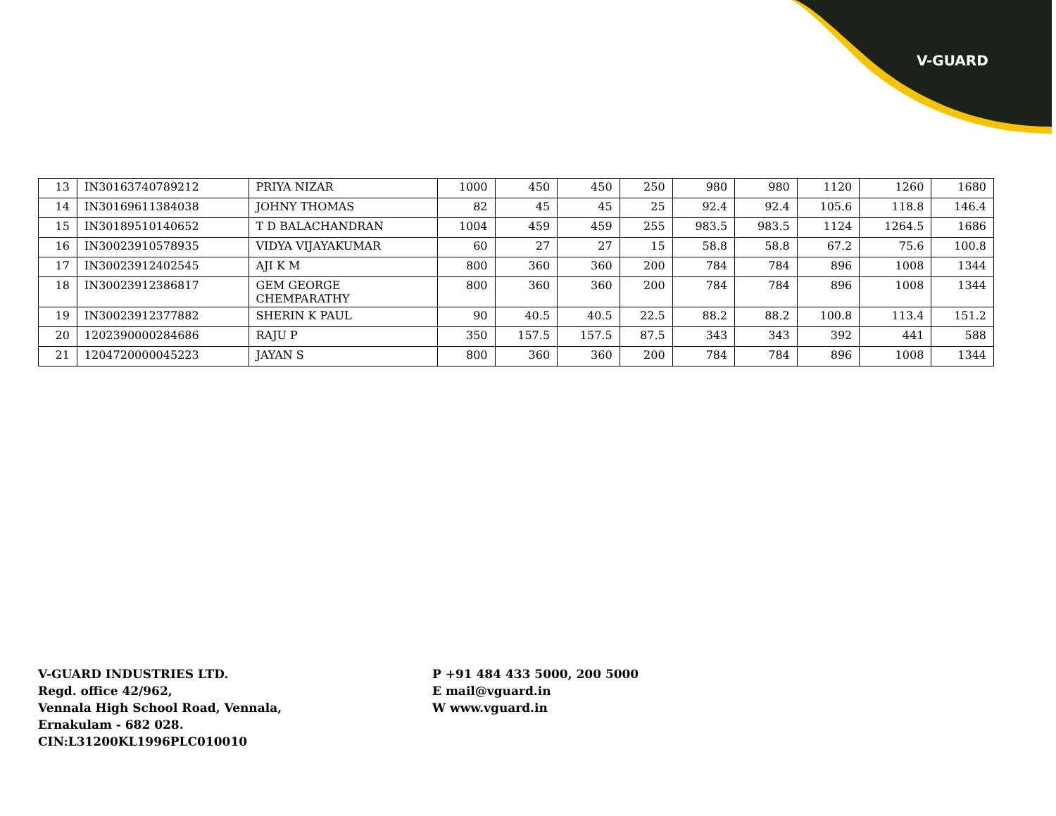V-GUARD
| 13 | IN30163740789212 | PRIYA NIZAR | 1000 | 450 | 450 | 250 | 980 | 980 | 1120 | 1260 | 1680 |
| 14 | IN30169611384038 | JOHNY THOMAS | 82 | 45 | 45 | 25 | 92.4 | 92.4 | 105.6 | 118.8 | 146.4 |
| 15 | IN30189510140652 | T D BALACHANDRAN | 1004 | 459 | 459 | 255 | 983.5 | 983.5 | 1124 | 1264.5 | 1686 |
| 16 | IN30023910578935 | VIDYA VIJAYAKUMAR | 60 | 27 | 27 | 15 | 58.8 | 58.8 | 67.2 | 75.6 | 100.8 |
| 17 | IN30023912402545 | AJI K M | 800 | 360 | 360 | 200 | 784 | 784 | 896 | 1008 | 1344 |
| 18 | IN30023912386817 | GEM GEORGE CHEMPARATHY | 800 | 360 | 360 | 200 | 784 | 784 | 896 | 1008 | 1344 |
| 19 | IN30023912377882 | SHERIN K PAUL | 90 | 40.5 | 40.5 | 22.5 | 88.2 | 88.2 | 100.8 | 113.4 | 151.2 |
| 20 | 1202390000284686 | RAJU P | 350 | 157.5 | 157.5 | 87.5 | 343 | 343 | 392 | 441 | 588 |
| 21 | 1204720000045223 | JAYAN S | 800 | 360 | 360 | 200 | 784 | 784 | 896 | 1008 | 1344 |
V-GUARD INDUSTRIES LTD.
Regd. office 42/962,
Vennala High School Road, Vennala,
Ernakulam - 682 028.
CIN:L31200KL1996PLC010010
P +91 484 433 5000, 200 5000
E mail@vguard.in
W www.vguard.in